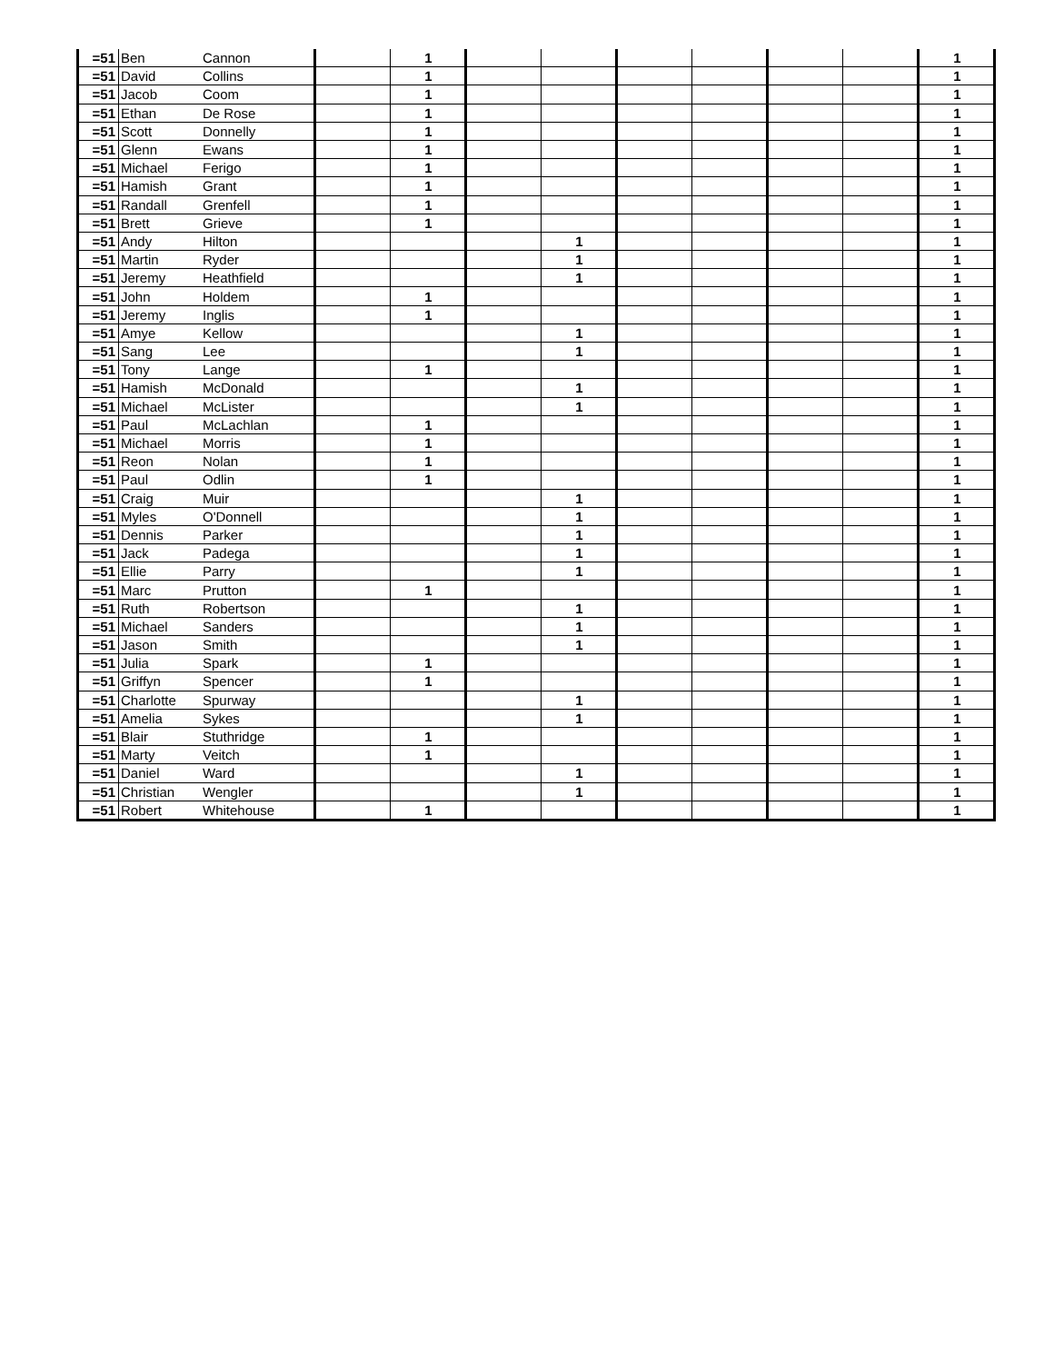| =51 | Ben | Cannon | | 1 | | | | | | | 1 |
| =51 | David | Collins | | 1 | | | | | | | 1 |
| =51 | Jacob | Coom | | 1 | | | | | | | 1 |
| =51 | Ethan | De Rose | | 1 | | | | | | | 1 |
| =51 | Scott | Donnelly | | 1 | | | | | | | 1 |
| =51 | Glenn | Ewans | | 1 | | | | | | | 1 |
| =51 | Michael | Ferigo | | 1 | | | | | | | 1 |
| =51 | Hamish | Grant | | 1 | | | | | | | 1 |
| =51 | Randall | Grenfell | | 1 | | | | | | | 1 |
| =51 | Brett | Grieve | | 1 | | | | | | | 1 |
| =51 | Andy | Hilton | | | | 1 | | | | | 1 |
| =51 | Martin | Ryder | | | | 1 | | | | | 1 |
| =51 | Jeremy | Heathfield | | | | 1 | | | | | 1 |
| =51 | John | Holdem | | 1 | | | | | | | 1 |
| =51 | Jeremy | Inglis | | 1 | | | | | | | 1 |
| =51 | Amye | Kellow | | | | 1 | | | | | 1 |
| =51 | Sang | Lee | | | | 1 | | | | | 1 |
| =51 | Tony | Lange | | 1 | | | | | | | 1 |
| =51 | Hamish | McDonald | | | | 1 | | | | | 1 |
| =51 | Michael | McLister | | | | 1 | | | | | 1 |
| =51 | Paul | McLachlan | | 1 | | | | | | | 1 |
| =51 | Michael | Morris | | 1 | | | | | | | 1 |
| =51 | Reon | Nolan | | 1 | | | | | | | 1 |
| =51 | Paul | Odlin | | 1 | | | | | | | 1 |
| =51 | Craig | Muir | | | | 1 | | | | | 1 |
| =51 | Myles | O'Donnell | | | | 1 | | | | | 1 |
| =51 | Dennis | Parker | | | | 1 | | | | | 1 |
| =51 | Jack | Padega | | | | 1 | | | | | 1 |
| =51 | Ellie | Parry | | | | 1 | | | | | 1 |
| =51 | Marc | Prutton | | 1 | | | | | | | 1 |
| =51 | Ruth | Robertson | | | | 1 | | | | | 1 |
| =51 | Michael | Sanders | | | | 1 | | | | | 1 |
| =51 | Jason | Smith | | | | 1 | | | | | 1 |
| =51 | Julia | Spark | | 1 | | | | | | | 1 |
| =51 | Griffyn | Spencer | | 1 | | | | | | | 1 |
| =51 | Charlotte | Spurway | | | | 1 | | | | | 1 |
| =51 | Amelia | Sykes | | | | 1 | | | | | 1 |
| =51 | Blair | Stuthridge | | 1 | | | | | | | 1 |
| =51 | Marty | Veitch | | 1 | | | | | | | 1 |
| =51 | Daniel | Ward | | | | 1 | | | | | 1 |
| =51 | Christian | Wengler | | | | 1 | | | | | 1 |
| =51 | Robert | Whitehouse | | 1 | | | | | | | 1 |